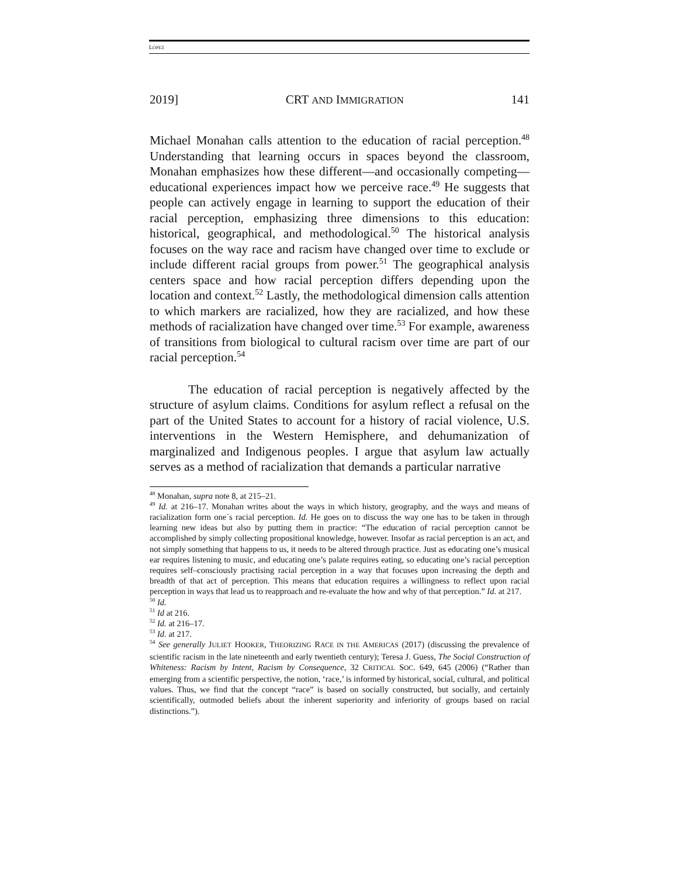LÓPEZ
2019] CRT AND IMMIGRATION 141
Michael Monahan calls attention to the education of racial perception.<sup>48</sup> Understanding that learning occurs in spaces beyond the classroom, Monahan emphasizes how these different—and occasionally competing—educational experiences impact how we perceive race.<sup>49</sup> He suggests that people can actively engage in learning to support the education of their racial perception, emphasizing three dimensions to this education: historical, geographical, and methodological.<sup>50</sup> The historical analysis focuses on the way race and racism have changed over time to exclude or include different racial groups from power.<sup>51</sup> The geographical analysis centers space and how racial perception differs depending upon the location and context.<sup>52</sup> Lastly, the methodological dimension calls attention to which markers are racialized, how they are racialized, and how these methods of racialization have changed over time.<sup>53</sup> For example, awareness of transitions from biological to cultural racism over time are part of our racial perception.<sup>54</sup>
The education of racial perception is negatively affected by the structure of asylum claims. Conditions for asylum reflect a refusal on the part of the United States to account for a history of racial violence, U.S. interventions in the Western Hemisphere, and dehumanization of marginalized and Indigenous peoples. I argue that asylum law actually serves as a method of racialization that demands a particular narrative
<sup>48</sup> Monahan, supra note 8, at 215–21.
<sup>49</sup> Id. at 216–17. Monahan writes about the ways in which history, geography, and the ways and means of racialization form one´s racial perception. Id. He goes on to discuss the way one has to be taken in through learning new ideas but also by putting them in practice: “The education of racial perception cannot be accomplished by simply collecting propositional knowledge, however. Insofar as racial perception is an act, and not simply something that happens to us, it needs to be altered through practice. Just as educating one’s musical ear requires listening to music, and educating one’s palate requires eating, so educating one’s racial perception requires self–consciously practising racial perception in a way that focuses upon increasing the depth and breadth of that act of perception. This means that education requires a willingness to reflect upon racial perception in ways that lead us to reapproach and re-evaluate the how and why of that perception.” Id. at 217.
<sup>50</sup> Id.
<sup>51</sup> Id at 216.
<sup>52</sup> Id. at 216–17.
<sup>53</sup> Id. at 217.
<sup>54</sup> See generally JULIET HOOKER, THEORIZING RACE IN THE AMERICAS (2017) (discussing the prevalence of scientific racism in the late nineteenth and early twentieth century); Teresa J. Guess, The Social Construction of Whiteness: Racism by Intent, Racism by Consequence, 32 CRITICAL SOC. 649, 645 (2006) (“Rather than emerging from a scientific perspective, the notion, ‘race,’ is informed by historical, social, cultural, and political values. Thus, we find that the concept “race” is based on socially constructed, but socially, and certainly scientifically, outmoded beliefs about the inherent superiority and inferiority of groups based on racial distinctions.”).